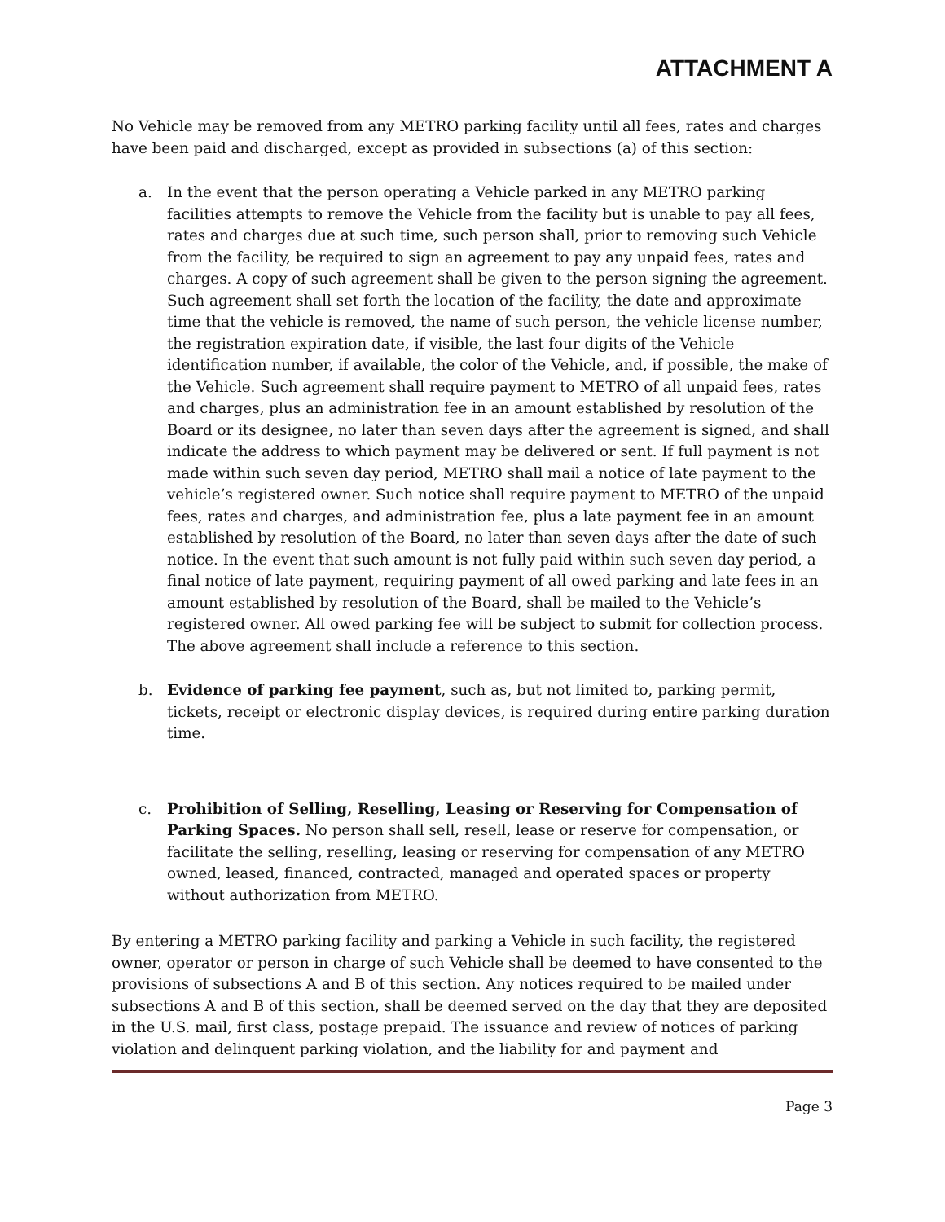ATTACHMENT A
No Vehicle may be removed from any METRO parking facility until all fees, rates and charges have been paid and discharged, except as provided in subsections (a) of this section:
a. In the event that the person operating a Vehicle parked in any METRO parking facilities attempts to remove the Vehicle from the facility but is unable to pay all fees, rates and charges due at such time, such person shall, prior to removing such Vehicle from the facility, be required to sign an agreement to pay any unpaid fees, rates and charges. A copy of such agreement shall be given to the person signing the agreement. Such agreement shall set forth the location of the facility, the date and approximate time that the vehicle is removed, the name of such person, the vehicle license number, the registration expiration date, if visible, the last four digits of the Vehicle identification number, if available, the color of the Vehicle, and, if possible, the make of the Vehicle. Such agreement shall require payment to METRO of all unpaid fees, rates and charges, plus an administration fee in an amount established by resolution of the Board or its designee, no later than seven days after the agreement is signed, and shall indicate the address to which payment may be delivered or sent. If full payment is not made within such seven day period, METRO shall mail a notice of late payment to the vehicle’s registered owner. Such notice shall require payment to METRO of the unpaid fees, rates and charges, and administration fee, plus a late payment fee in an amount established by resolution of the Board, no later than seven days after the date of such notice. In the event that such amount is not fully paid within such seven day period, a final notice of late payment, requiring payment of all owed parking and late fees in an amount established by resolution of the Board, shall be mailed to the Vehicle’s registered owner. All owed parking fee will be subject to submit for collection process. The above agreement shall include a reference to this section.
b. Evidence of parking fee payment, such as, but not limited to, parking permit, tickets, receipt or electronic display devices, is required during entire parking duration time.
c. Prohibition of Selling, Reselling, Leasing or Reserving for Compensation of Parking Spaces. No person shall sell, resell, lease or reserve for compensation, or facilitate the selling, reselling, leasing or reserving for compensation of any METRO owned, leased, financed, contracted, managed and operated spaces or property without authorization from METRO.
By entering a METRO parking facility and parking a Vehicle in such facility, the registered owner, operator or person in charge of such Vehicle shall be deemed to have consented to the provisions of subsections A and B of this section. Any notices required to be mailed under subsections A and B of this section, shall be deemed served on the day that they are deposited in the U.S. mail, first class, postage prepaid. The issuance and review of notices of parking violation and delinquent parking violation, and the liability for and payment and
Page 3